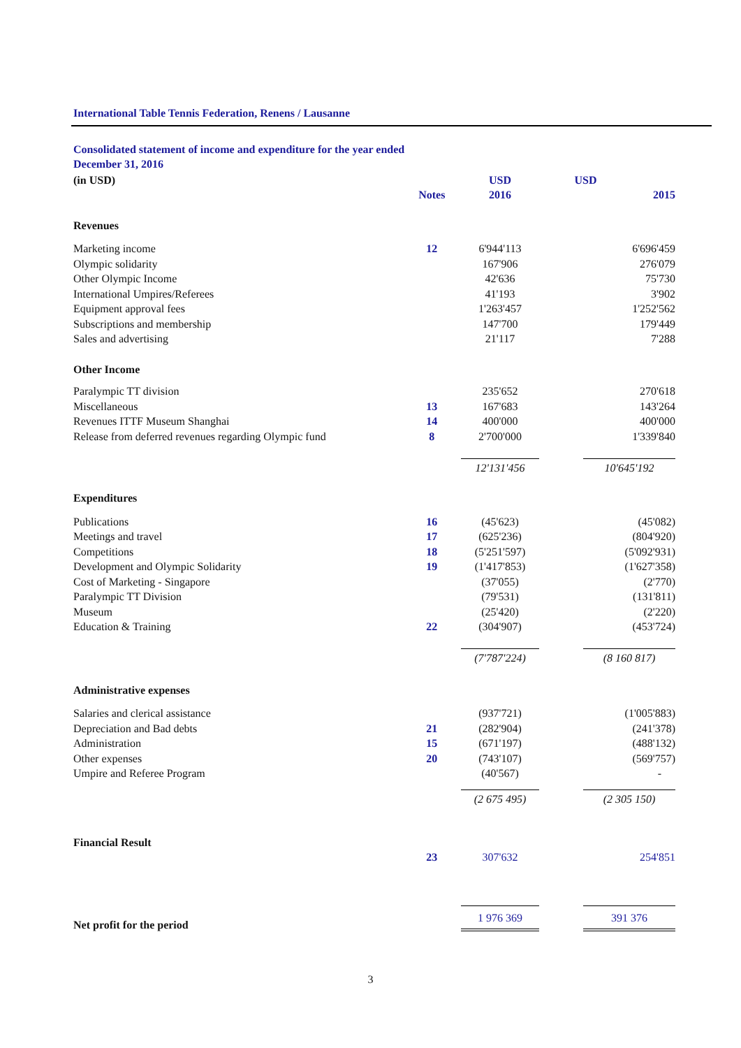International Table Tennis Federation, Renens / Lausanne
Consolidated statement of income and expenditure for the year ended
December 31, 2016
| (in USD) | | USD | USD |
| | Notes | 2016 | 2015 |
| Revenues | | | |
| Marketing income | 12 | 6'944'113 | 6'696'459 |
| Olympic solidarity | | 167'906 | 276'079 |
| Other Olympic Income | | 42'636 | 75'730 |
| International Umpires/Referees | | 41'193 | 3'902 |
| Equipment approval fees | | 1'263'457 | 1'252'562 |
| Subscriptions and membership | | 147'700 | 179'449 |
| Sales and advertising | | 21'117 | 7'288 |
| Other Income | | | |
| Paralympic TT division | | 235'652 | 270'618 |
| Miscellaneous | 13 | 167'683 | 143'264 |
| Revenues ITTF Museum Shanghai | 14 | 400'000 | 400'000 |
| Release from deferred revenues regarding Olympic fund | 8 | 2'700'000 | 1'339'840 |
| | | 12'131'456 | 10'645'192 |
| Expenditures | | | |
| Publications | 16 | (45'623) | (45'082) |
| Meetings and travel | 17 | (625'236) | (804'920) |
| Competitions | 18 | (5'251'597) | (5'092'931) |
| Development and Olympic Solidarity | 19 | (1'417'853) | (1'627'358) |
| Cost of Marketing - Singapore | | (37'055) | (2'770) |
| Paralympic TT Division | | (79'531) | (131'811) |
| Museum | | (25'420) | (2'220) |
| Education & Training | 22 | (304'907) | (453'724) |
| | | (7'787'224) | (8 160 817) |
| Administrative expenses | | | |
| Salaries and clerical assistance | | (937'721) | (1'005'883) |
| Depreciation and Bad debts | 21 | (282'904) | (241'378) |
| Administration | 15 | (671'197) | (488'132) |
| Other expenses | 20 | (743'107) | (569'757) |
| Umpire and Referee Program | | (40'567) | - |
| | | (2 675 495) | (2 305 150) |
| Financial Result | | | |
| | 23 | 307'632 | 254'851 |
| Net profit for the period | | 1 976 369 | 391 376 |
3